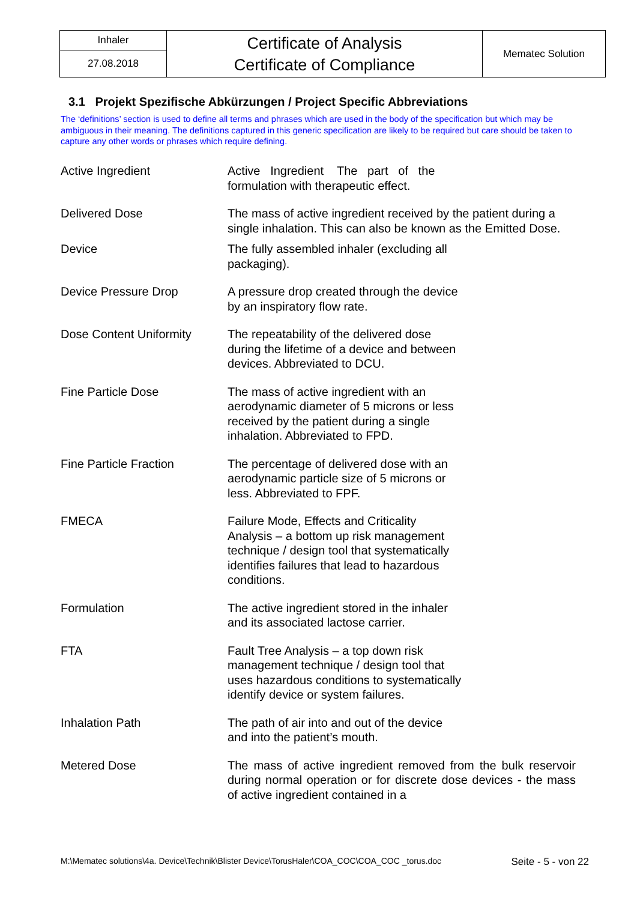| Inhaler | Certificate of Analysis Certificate of Compliance | Mematec Solution |
| 27.08.2018 | | |
3.1 Projekt Spezifische Abkürzungen / Project Specific Abbreviations
The ‘definitions’ section is used to define all terms and phrases which are used in the body of the specification but which may be ambiguous in their meaning. The definitions captured in this generic specification are likely to be required but care should be taken to capture any other words or phrases which require defining.
| Active Ingredient | Active Ingredient The part of the formulation with therapeutic effect. |
| Delivered Dose | The mass of active ingredient received by the patient during a single inhalation. This can also be known as the Emitted Dose. |
| Device | The fully assembled inhaler (excluding all packaging). |
| Device Pressure Drop | A pressure drop created through the device by an inspiratory flow rate. |
| Dose Content Uniformity | The repeatability of the delivered dose during the lifetime of a device and between devices. Abbreviated to DCU. |
| Fine Particle Dose | The mass of active ingredient with an aerodynamic diameter of 5 microns or less received by the patient during a single inhalation. Abbreviated to FPD. |
| Fine Particle Fraction | The percentage of delivered dose with an aerodynamic particle size of 5 microns or less. Abbreviated to FPF. |
| FMECA | Failure Mode, Effects and Criticality Analysis – a bottom up risk management technique / design tool that systematically identifies failures that lead to hazardous conditions. |
| Formulation | The active ingredient stored in the inhaler and its associated lactose carrier. |
| FTA | Fault Tree Analysis – a top down risk management technique / design tool that uses hazardous conditions to systematically identify device or system failures. |
| Inhalation Path | The path of air into and out of the device and into the patient’s mouth. |
| Metered Dose | The mass of active ingredient removed from the bulk reservoir during normal operation or for discrete dose devices - the mass of active ingredient contained in a |
M:\Mematec solutions\4a. Device\Technik\Blister Device\TorusHaler\COA_COC\COA_COC _torus.doc Seite - 5 - von 22